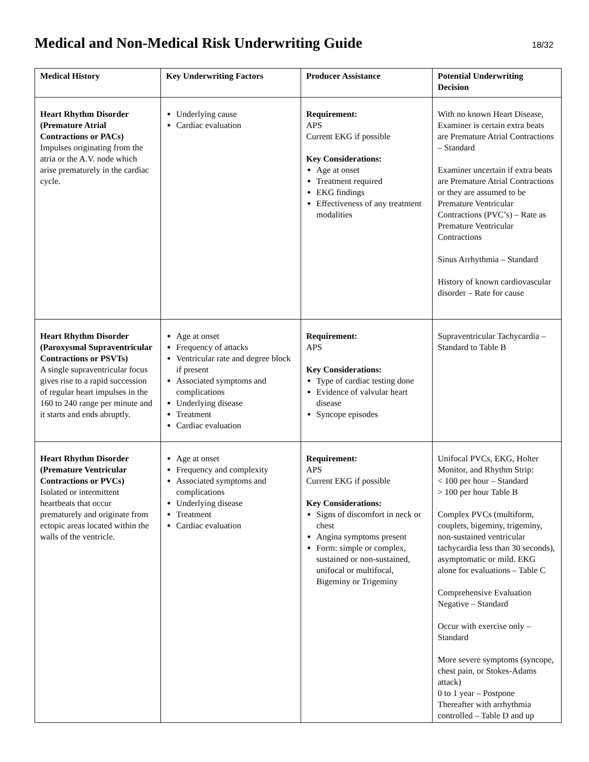Medical and Non-Medical Risk Underwriting Guide
18/32
| Medical History | Key Underwriting Factors | Producer Assistance | Potential Underwriting Decision |
| --- | --- | --- | --- |
| Heart Rhythm Disorder (Premature Atrial Contractions or PACs) Impulses originating from the atria or the A.V. node which arise prematurely in the cardiac cycle. | Underlying cause Cardiac evaluation | Requirement: APS Current EKG if possible Key Considerations: Age at onset Treatment required EKG findings Effectiveness of any treatment modalities | With no known Heart Disease, Examiner is certain extra beats are Premature Atrial Contractions – Standard Examiner uncertain if extra beats are Premature Atrial Contractions or they are assumed to be Premature Ventricular Contractions (PVC’s) – Rate as Premature Ventricular Contractions Sinus Arrhythmia – Standard History of known cardiovascular disorder – Rate for cause |
| Heart Rhythm Disorder (Paroxysmal Supraventricular Contractions or PSVTs) A single supraventricular focus gives rise to a rapid succession of regular heart impulses in the 160 to 240 range per minute and it starts and ends abruptly. | Age at onset Frequency of attacks Ventricular rate and degree block if present Associated symptoms and complications Underlying disease Treatment Cardiac evaluation | Requirement: APS Key Considerations: Type of cardiac testing done Evidence of valvular heart disease Syncope episodes | Supraventricular Tachycardia – Standard to Table B |
| Heart Rhythm Disorder (Premature Ventricular Contractions or PVCs) Isolated or intermittent heartbeats that occur prematurely and originate from ectopic areas located within the walls of the ventricle. | Age at onset Frequency and complexity Associated symptoms and complications Underlying disease Treatment Cardiac evaluation | Requirement: APS Current EKG if possible Key Considerations: Signs of discomfort in neck or chest Angina symptoms present Form: simple or complex, sustained or non-sustained, unifocal or multifocal, Bigeminy or Trigeminy | Unifocal PVCs, EKG, Holter Monitor, and Rhythm Strip: < 100 per hour – Standard > 100 per hour Table B Complex PVCs (multiform, couplets, bigeminy, trigeminy, non-sustained ventricular tachycardia less than 30 seconds), asymptomatic or mild. EKG alone for evaluations – Table C Comprehensive Evaluation Negative – Standard Occur with exercise only – Standard More severe symptoms (syncope, chest pain, or Stokes-Adams attack) 0 to 1 year – Postpone Thereafter with arrhythmia controlled – Table D and up |